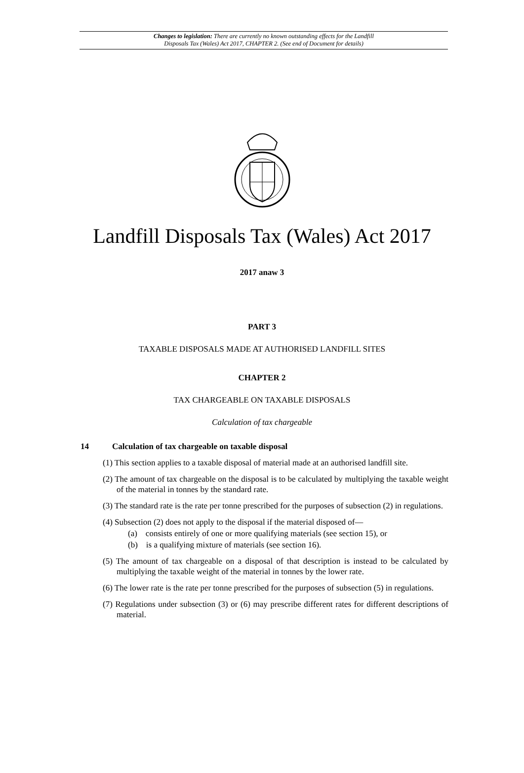Changes to legislation: There are currently no known outstanding effects for the Landfill
Disposals Tax (Wales) Act 2017, CHAPTER 2. (See end of Document for details)
Landfill Disposals Tax (Wales) Act 2017
2017 anaw 3
PART 3
TAXABLE DISPOSALS MADE AT AUTHORISED LANDFILL SITES
CHAPTER 2
TAX CHARGEABLE ON TAXABLE DISPOSALS
Calculation of tax chargeable
14 Calculation of tax chargeable on taxable disposal
(1) This section applies to a taxable disposal of material made at an authorised landfill site.
(2) The amount of tax chargeable on the disposal is to be calculated by multiplying the taxable weight of the material in tonnes by the standard rate.
(3) The standard rate is the rate per tonne prescribed for the purposes of subsection (2) in regulations.
(4) Subsection (2) does not apply to the disposal if the material disposed of—
(a) consists entirely of one or more qualifying materials (see section 15), or
(b) is a qualifying mixture of materials (see section 16).
(5) The amount of tax chargeable on a disposal of that description is instead to be calculated by multiplying the taxable weight of the material in tonnes by the lower rate.
(6) The lower rate is the rate per tonne prescribed for the purposes of subsection (5) in regulations.
(7) Regulations under subsection (3) or (6) may prescribe different rates for different descriptions of material.